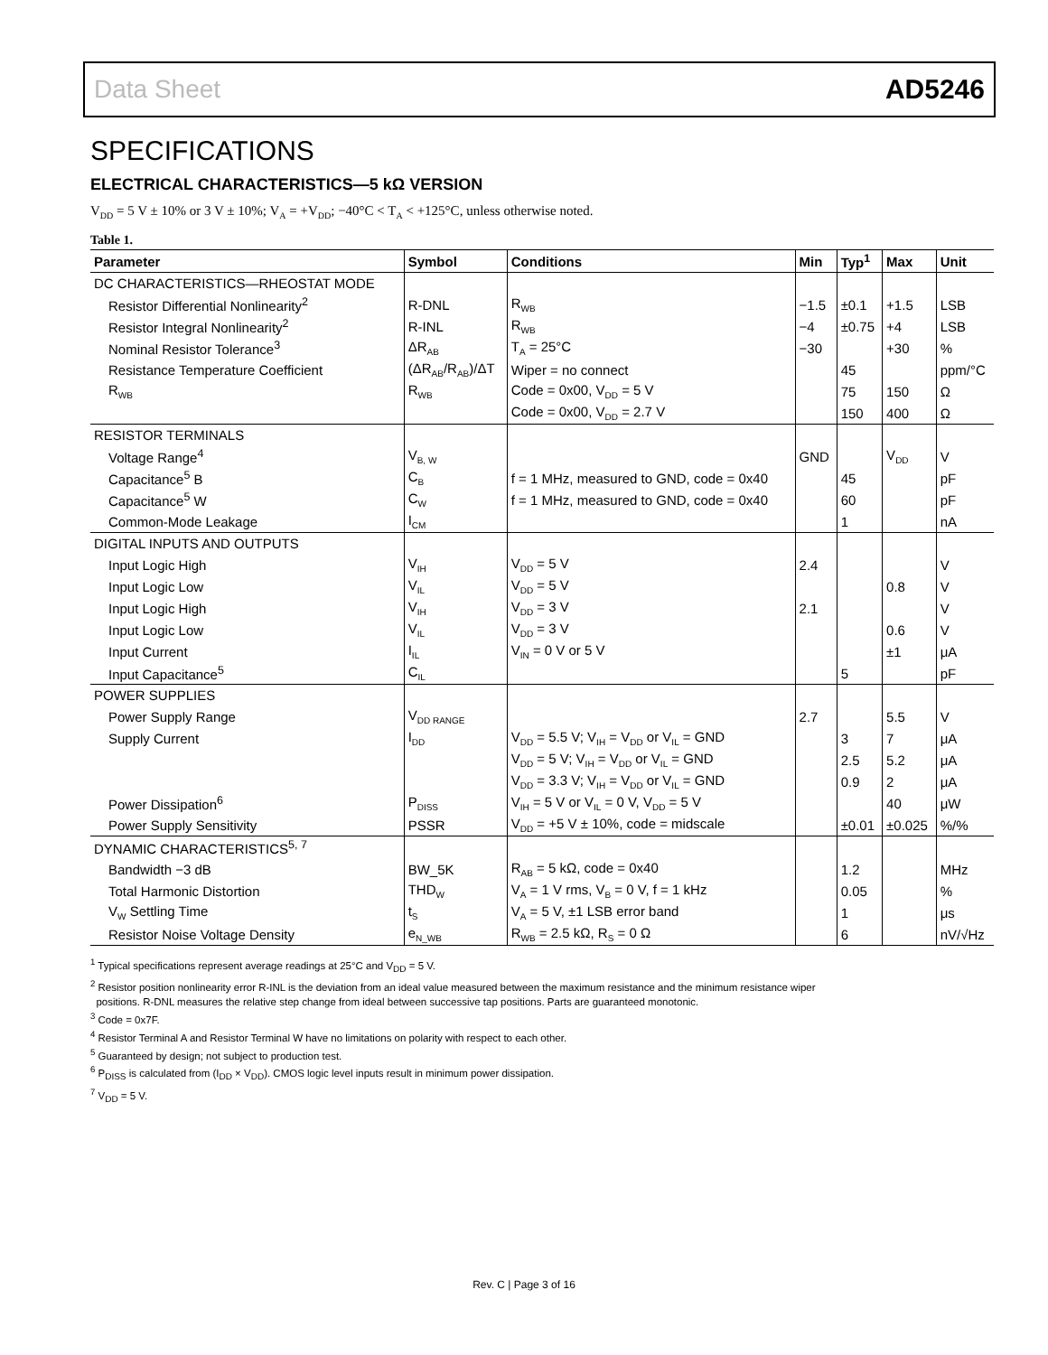Data Sheet AD5246
SPECIFICATIONS
ELECTRICAL CHARACTERISTICS—5 kΩ VERSION
V<sub>DD</sub> = 5 V ± 10% or 3 V ± 10%; V<sub>A</sub> = +V<sub>DD</sub>; −40°C < T<sub>A</sub> < +125°C, unless otherwise noted.
Table 1.
| Parameter | Symbol | Conditions | Min | Typ<sup>1</sup> | Max | Unit |
| --- | --- | --- | --- | --- | --- | --- |
| DC CHARACTERISTICS—RHEOSTAT MODE | | | | | | |
| Resistor Differential Nonlinearity<sup>2</sup> | R-DNL | R<sub>WB</sub> | −1.5 | ±0.1 | +1.5 | LSB |
| Resistor Integral Nonlinearity<sup>2</sup> | R-INL | R<sub>WB</sub> | −4 | ±0.75 | +4 | LSB |
| Nominal Resistor Tolerance<sup>3</sup> | ΔR<sub>AB</sub> | T<sub>A</sub> = 25°C | −30 | | +30 | % |
| Resistance Temperature Coefficient | (ΔR<sub>AB</sub>/R<sub>AB</sub>)/ΔT | Wiper = no connect | | 45 | | ppm/°C |
| R<sub>WB</sub> | R<sub>WB</sub> | Code = 0x00, V<sub>DD</sub> = 5 V | | 75 | 150 | Ω |
| | | Code = 0x00, V<sub>DD</sub> = 2.7 V | | 150 | 400 | Ω |
| RESISTOR TERMINALS | | | | | | |
| Voltage Range<sup>4</sup> | V<sub>B, W</sub> | | GND | | V<sub>DD</sub> | V |
| Capacitance<sup>5</sup> B | C<sub>B</sub> | f = 1 MHz, measured to GND, code = 0x40 | | 45 | | pF |
| Capacitance<sup>5</sup> W | C<sub>W</sub> | f = 1 MHz, measured to GND, code = 0x40 | | 60 | | pF |
| Common-Mode Leakage | I<sub>CM</sub> | | | 1 | | nA |
| DIGITAL INPUTS AND OUTPUTS | | | | | | |
| Input Logic High | V<sub>IH</sub> | V<sub>DD</sub> = 5 V | 2.4 | | | V |
| Input Logic Low | V<sub>IL</sub> | V<sub>DD</sub> = 5 V | | | 0.8 | V |
| Input Logic High | V<sub>IH</sub> | V<sub>DD</sub> = 3 V | 2.1 | | | V |
| Input Logic Low | V<sub>IL</sub> | V<sub>DD</sub> = 3 V | | | 0.6 | V |
| Input Current | I<sub>IL</sub> | V<sub>IN</sub> = 0 V or 5 V | | | ±1 | μA |
| Input Capacitance<sup>5</sup> | C<sub>IL</sub> | | | 5 | | pF |
| POWER SUPPLIES | | | | | | |
| Power Supply Range | V<sub>DD RANGE</sub> | | 2.7 | | 5.5 | V |
| Supply Current | I<sub>DD</sub> | V<sub>DD</sub> = 5.5 V; V<sub>IH</sub> = V<sub>DD</sub> or V<sub>IL</sub> = GND | | 3 | 7 | μA |
| | | V<sub>DD</sub> = 5 V; V<sub>IH</sub> = V<sub>DD</sub> or V<sub>IL</sub> = GND | | 2.5 | 5.2 | μA |
| | | V<sub>DD</sub> = 3.3 V; V<sub>IH</sub> = V<sub>DD</sub> or V<sub>IL</sub> = GND | | 0.9 | 2 | μA |
| Power Dissipation<sup>6</sup> | P<sub>DISS</sub> | V<sub>IH</sub> = 5 V or V<sub>IL</sub> = 0 V, V<sub>DD</sub> = 5 V | | | 40 | μW |
| Power Supply Sensitivity | PSSR | V<sub>DD</sub> = +5 V ± 10%, code = midscale | | ±0.01 | ±0.025 | %/% |
| DYNAMIC CHARACTERISTICS<sup>5, 7</sup> | | | | | | |
| Bandwidth −3 dB | BW_5K | R<sub>AB</sub> = 5 kΩ, code = 0x40 | | 1.2 | | MHz |
| Total Harmonic Distortion | THD<sub>W</sub> | V<sub>A</sub> = 1 V rms, V<sub>B</sub> = 0 V, f = 1 kHz | | 0.05 | | % |
| V<sub>W</sub> Settling Time | t<sub>S</sub> | V<sub>A</sub> = 5 V, ±1 LSB error band | | 1 | | μs |
| Resistor Noise Voltage Density | e<sub>N_WB</sub> | R<sub>WB</sub> = 2.5 kΩ, R<sub>S</sub> = 0 Ω | | 6 | | nV/√Hz |
<sup>1</sup> Typical specifications represent average readings at 25°C and V<sub>DD</sub> = 5 V.
<sup>2</sup> Resistor position nonlinearity error R-INL is the deviation from an ideal value measured between the maximum resistance and the minimum resistance wiper
positions. R-DNL measures the relative step change from ideal between successive tap positions. Parts are guaranteed monotonic.
<sup>3</sup> Code = 0x7F.
<sup>4</sup> Resistor Terminal A and Resistor Terminal W have no limitations on polarity with respect to each other.
<sup>5</sup> Guaranteed by design; not subject to production test.
<sup>6</sup> P<sub>DISS</sub> is calculated from (I<sub>DD</sub> × V<sub>DD</sub>). CMOS logic level inputs result in minimum power dissipation.
<sup>7</sup> V<sub>DD</sub> = 5 V.
Rev. C | Page 3 of 16